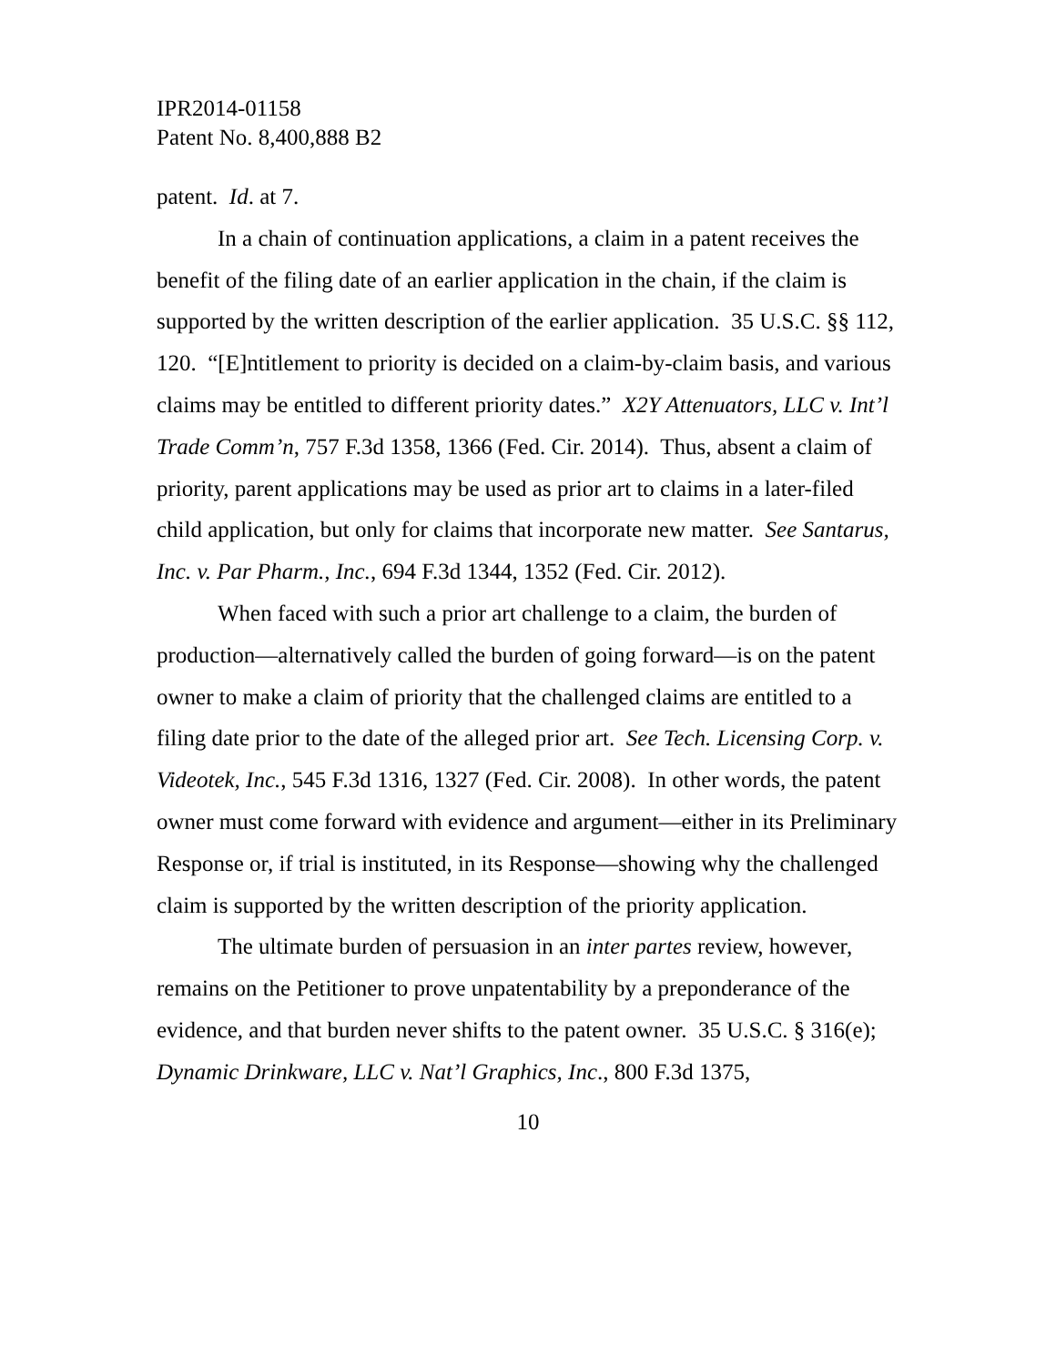IPR2014-01158
Patent No. 8,400,888 B2
patent. Id. at 7.
In a chain of continuation applications, a claim in a patent receives the benefit of the filing date of an earlier application in the chain, if the claim is supported by the written description of the earlier application. 35 U.S.C. §§ 112, 120. “[E]ntitlement to priority is decided on a claim-by-claim basis, and various claims may be entitled to different priority dates.” X2Y Attenuators, LLC v. Int’l Trade Comm’n, 757 F.3d 1358, 1366 (Fed. Cir. 2014). Thus, absent a claim of priority, parent applications may be used as prior art to claims in a later-filed child application, but only for claims that incorporate new matter. See Santarus, Inc. v. Par Pharm., Inc., 694 F.3d 1344, 1352 (Fed. Cir. 2012).
When faced with such a prior art challenge to a claim, the burden of production—alternatively called the burden of going forward—is on the patent owner to make a claim of priority that the challenged claims are entitled to a filing date prior to the date of the alleged prior art. See Tech. Licensing Corp. v. Videotek, Inc., 545 F.3d 1316, 1327 (Fed. Cir. 2008). In other words, the patent owner must come forward with evidence and argument—either in its Preliminary Response or, if trial is instituted, in its Response—showing why the challenged claim is supported by the written description of the priority application.
The ultimate burden of persuasion in an inter partes review, however, remains on the Petitioner to prove unpatentability by a preponderance of the evidence, and that burden never shifts to the patent owner. 35 U.S.C. § 316(e); Dynamic Drinkware, LLC v. Nat’l Graphics, Inc., 800 F.3d 1375,
10